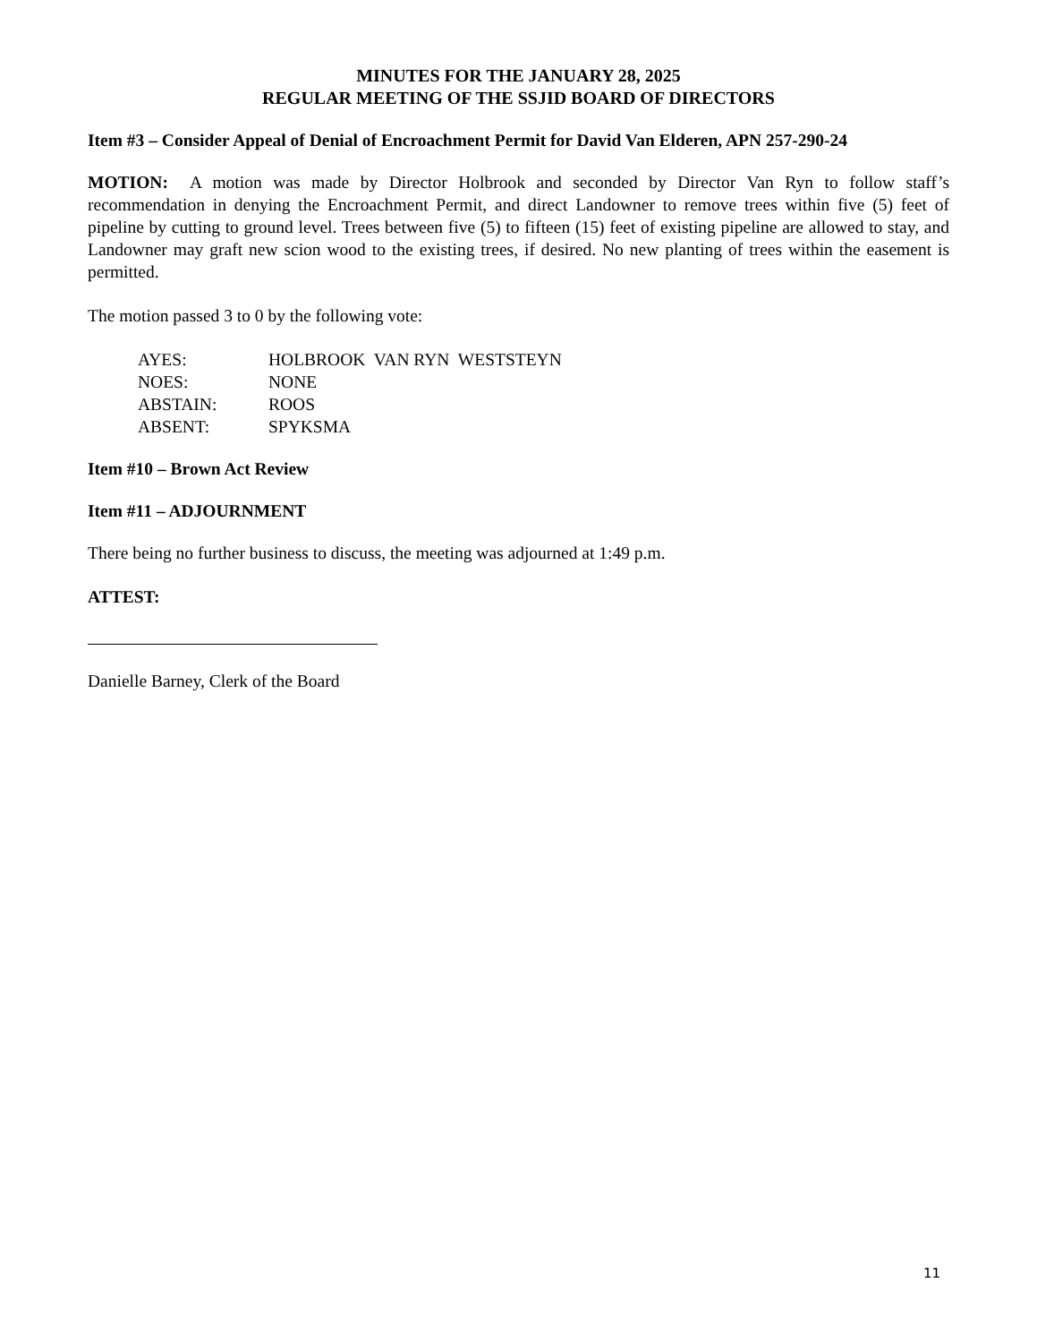MINUTES FOR THE JANUARY 28, 2025
REGULAR MEETING OF THE SSJID BOARD OF DIRECTORS
Item #3 – Consider Appeal of Denial of Encroachment Permit for David Van Elderen, APN 257-290-24
MOTION: A motion was made by Director Holbrook and seconded by Director Van Ryn to follow staff’s recommendation in denying the Encroachment Permit, and direct Landowner to remove trees within five (5) feet of pipeline by cutting to ground level. Trees between five (5) to fifteen (15) feet of existing pipeline are allowed to stay, and Landowner may graft new scion wood to the existing trees, if desired. No new planting of trees within the easement is permitted.
The motion passed 3 to 0 by the following vote:
| AYES: | HOLBROOK VAN RYN WESTSTEYN |
| NOES: | NONE |
| ABSTAIN: | ROOS |
| ABSENT: | SPYKSMA |
Item #10 – Brown Act Review
Item #11 – ADJOURNMENT
There being no further business to discuss, the meeting was adjourned at 1:49 p.m.
ATTEST:
Danielle Barney, Clerk of the Board
11